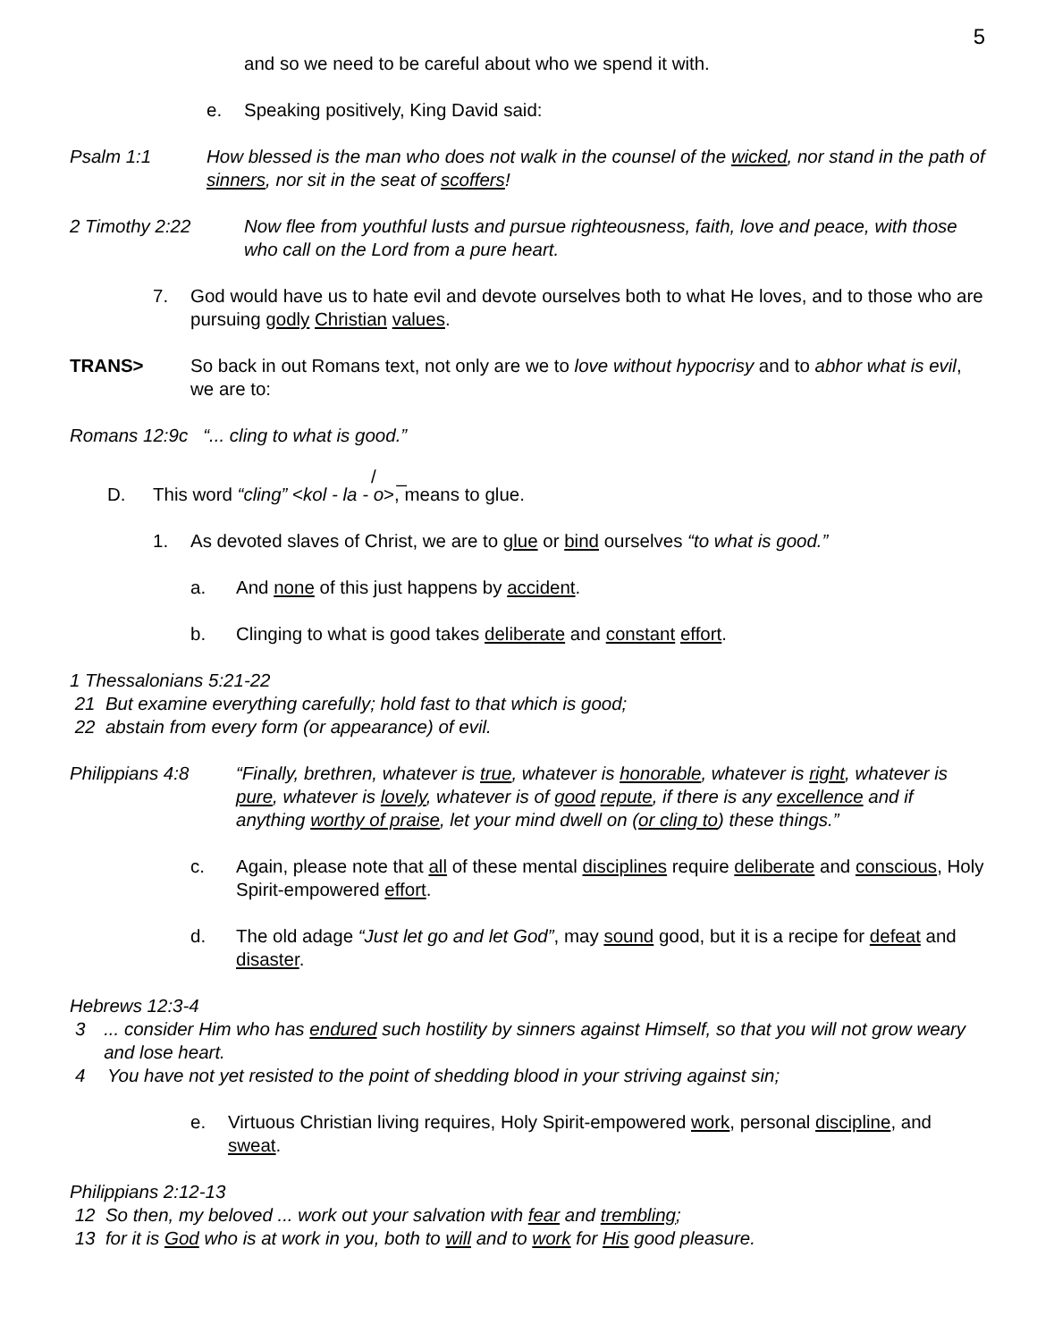5
and so we need to be careful about who we spend it with.
e. Speaking positively, King David said:
Psalm 1:1 How blessed is the man who does not walk in the counsel of the wicked, nor stand in the path of sinners, nor sit in the seat of scoffers!
2 Timothy 2:22 Now flee from youthful lusts and pursue righteousness, faith, love and peace, with those who call on the Lord from a pure heart.
7. God would have us to hate evil and devote ourselves both to what He loves, and to those who are pursuing godly Christian values.
TRANS> So back in out Romans text, not only are we to love without hypocrisy and to abhor what is evil, we are to:
Romans 12:9c “... cling to what is good.”
/ _
D. This word “cling” <kol - la - o>, means to glue.
1. As devoted slaves of Christ, we are to glue or bind ourselves “to what is good.”
a. And none of this just happens by accident.
b. Clinging to what is good takes deliberate and constant effort.
1 Thessalonians 5:21-22
21 But examine everything carefully; hold fast to that which is good;
22 abstain from every form (or appearance) of evil.
Philippians 4:8 “Finally, brethren, whatever is true, whatever is honorable, whatever is right, whatever is pure, whatever is lovely, whatever is of good repute, if there is any excellence and if anything worthy of praise, let your mind dwell on (or cling to) these things.”
c. Again, please note that all of these mental disciplines require deliberate and conscious, Holy Spirit-empowered effort.
d. The old adage “Just let go and let God”, may sound good, but it is a recipe for defeat and disaster.
Hebrews 12:3-4
3... consider Him who has endured such hostility by sinners against Himself, so that you will not grow weary and lose heart.
4 You have not yet resisted to the point of shedding blood in your striving against sin;
e. Virtuous Christian living requires, Holy Spirit-empowered work, personal discipline, and sweat.
Philippians 2:12-13
12 So then, my beloved ... work out your salvation with fear and trembling;
13 for it is God who is at work in you, both to will and to work for His good pleasure.